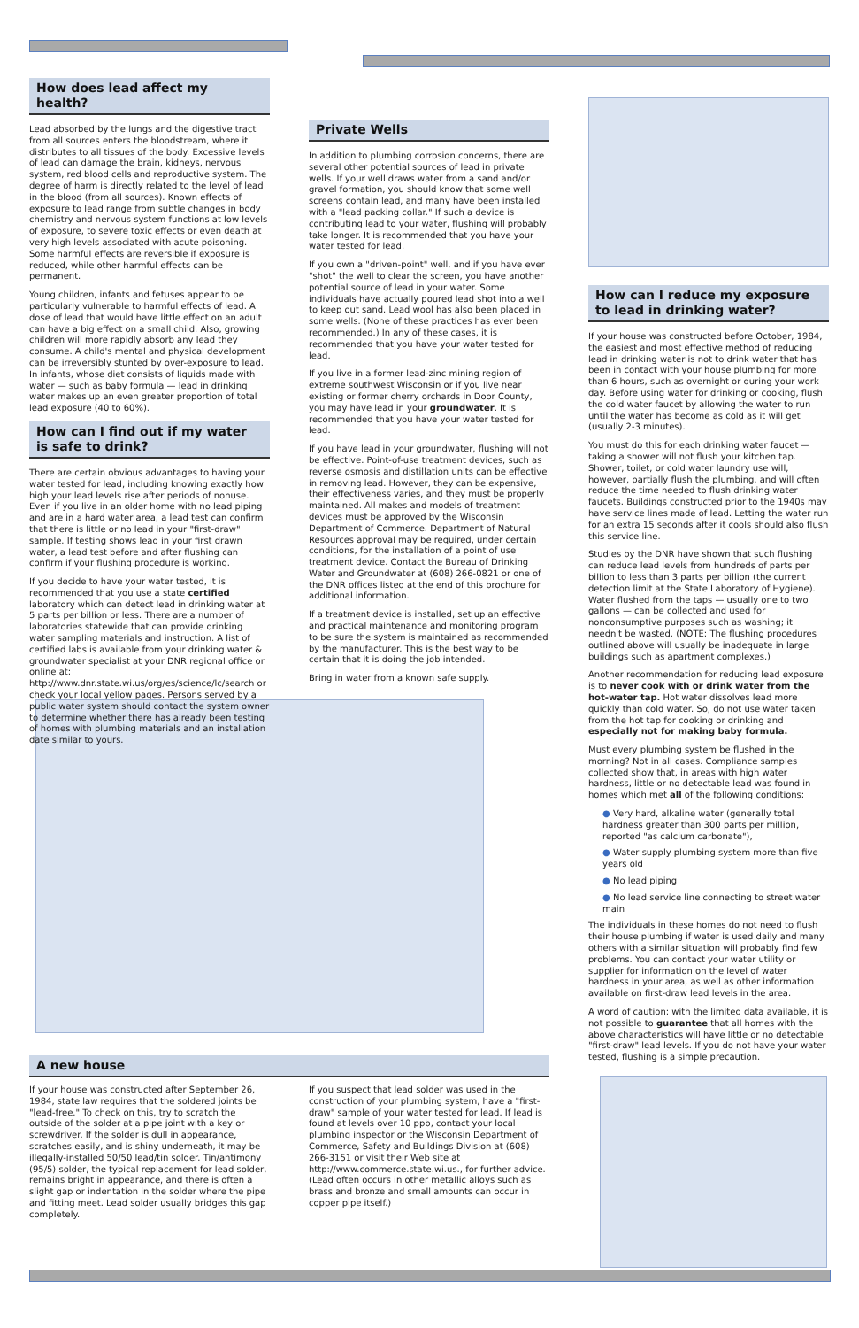How does lead affect my health?
Lead absorbed by the lungs and the digestive tract from all sources enters the bloodstream, where it distributes to all tissues of the body. Excessive levels of lead can damage the brain, kidneys, nervous system, red blood cells and reproductive system. The degree of harm is directly related to the level of lead in the blood (from all sources). Known effects of exposure to lead range from subtle changes in body chemistry and nervous system functions at low levels of exposure, to severe toxic effects or even death at very high levels associated with acute poisoning. Some harmful effects are reversible if exposure is reduced, while other harmful effects can be permanent.
Young children, infants and fetuses appear to be particularly vulnerable to harmful effects of lead. A dose of lead that would have little effect on an adult can have a big effect on a small child. Also, growing children will more rapidly absorb any lead they consume. A child's mental and physical development can be irreversibly stunted by over-exposure to lead. In infants, whose diet consists of liquids made with water — such as baby formula — lead in drinking water makes up an even greater proportion of total lead exposure (40 to 60%).
How can I find out if my water is safe to drink?
There are certain obvious advantages to having your water tested for lead, including knowing exactly how high your lead levels rise after periods of nonuse. Even if you live in an older home with no lead piping and are in a hard water area, a lead test can confirm that there is little or no lead in your "first-draw" sample. If testing shows lead in your first drawn water, a lead test before and after flushing can confirm if your flushing procedure is working.
If you decide to have your water tested, it is recommended that you use a state certified laboratory which can detect lead in drinking water at 5 parts per billion or less. There are a number of laboratories statewide that can provide drinking water sampling materials and instruction. A list of certified labs is available from your drinking water & groundwater specialist at your DNR regional office or online at: http://www.dnr.state.wi.us/org/es/science/lc/search or check your local yellow pages. Persons served by a public water system should contact the system owner to determine whether there has already been testing of homes with plumbing materials and an installation date similar to yours.
Private Wells
In addition to plumbing corrosion concerns, there are several other potential sources of lead in private wells. If your well draws water from a sand and/or gravel formation, you should know that some well screens contain lead, and many have been installed with a "lead packing collar." If such a device is contributing lead to your water, flushing will probably take longer. It is recommended that you have your water tested for lead.
If you own a "driven-point" well, and if you have ever "shot" the well to clear the screen, you have another potential source of lead in your water. Some individuals have actually poured lead shot into a well to keep out sand. Lead wool has also been placed in some wells. (None of these practices has ever been recommended.) In any of these cases, it is recommended that you have your water tested for lead.
If you live in a former lead-zinc mining region of extreme southwest Wisconsin or if you live near existing or former cherry orchards in Door County, you may have lead in your groundwater. It is recommended that you have your water tested for lead.
If you have lead in your groundwater, flushing will not be effective. Point-of-use treatment devices, such as reverse osmosis and distillation units can be effective in removing lead. However, they can be expensive, their effectiveness varies, and they must be properly maintained. All makes and models of treatment devices must be approved by the Wisconsin Department of Commerce. Department of Natural Resources approval may be required, under certain conditions, for the installation of a point of use treatment device. Contact the Bureau of Drinking Water and Groundwater at (608) 266-0821 or one of the DNR offices listed at the end of this brochure for additional information.
If a treatment device is installed, set up an effective and practical maintenance and monitoring program to be sure the system is maintained as recommended by the manufacturer. This is the best way to be certain that it is doing the job intended.
Bring in water from a known safe supply.
How can I reduce my exposure to lead in drinking water?
If your house was constructed before October, 1984, the easiest and most effective method of reducing lead in drinking water is not to drink water that has been in contact with your house plumbing for more than 6 hours, such as overnight or during your work day. Before using water for drinking or cooking, flush the cold water faucet by allowing the water to run until the water has become as cold as it will get (usually 2-3 minutes).
You must do this for each drinking water faucet — taking a shower will not flush your kitchen tap. Shower, toilet, or cold water laundry use will, however, partially flush the plumbing, and will often reduce the time needed to flush drinking water faucets. Buildings constructed prior to the 1940s may have service lines made of lead. Letting the water run for an extra 15 seconds after it cools should also flush this service line.
Studies by the DNR have shown that such flushing can reduce lead levels from hundreds of parts per billion to less than 3 parts per billion (the current detection limit at the State Laboratory of Hygiene). Water flushed from the taps — usually one to two gallons — can be collected and used for nonconsumptive purposes such as washing; it needn't be wasted. (NOTE: The flushing procedures outlined above will usually be inadequate in large buildings such as apartment complexes.)
Another recommendation for reducing lead exposure is to never cook with or drink water from the hot-water tap. Hot water dissolves lead more quickly than cold water. So, do not use water taken from the hot tap for cooking or drinking and especially not for making baby formula.
Must every plumbing system be flushed in the morning? Not in all cases. Compliance samples collected show that, in areas with high water hardness, little or no detectable lead was found in homes which met all of the following conditions:
● Very hard, alkaline water (generally total hardness greater than 300 parts per million, reported "as calcium carbonate"),
● Water supply plumbing system more than five years old
● No lead piping
● No lead service line connecting to street water main
The individuals in these homes do not need to flush their house plumbing if water is used daily and many others with a similar situation will probably find few problems. You can contact your water utility or supplier for information on the level of water hardness in your area, as well as other information available on first-draw lead levels in the area.
A word of caution: with the limited data available, it is not possible to guarantee that all homes with the above characteristics will have little or no detectable "first-draw" lead levels. If you do not have your water tested, flushing is a simple precaution.
A new house
If your house was constructed after September 26, 1984, state law requires that the soldered joints be "lead-free." To check on this, try to scratch the outside of the solder at a pipe joint with a key or screwdriver. If the solder is dull in appearance, scratches easily, and is shiny underneath, it may be illegally-installed 50/50 lead/tin solder. Tin/antimony (95/5) solder, the typical replacement for lead solder, remains bright in appearance, and there is often a slight gap or indentation in the solder where the pipe and fitting meet. Lead solder usually bridges this gap completely.
If you suspect that lead solder was used in the construction of your plumbing system, have a "first-draw" sample of your water tested for lead. If lead is found at levels over 10 ppb, contact your local plumbing inspector or the Wisconsin Department of Commerce, Safety and Buildings Division at (608) 266-3151 or visit their Web site at http://www.commerce.state.wi.us., for further advice. (Lead often occurs in other metallic alloys such as brass and bronze and small amounts can occur in copper pipe itself.)